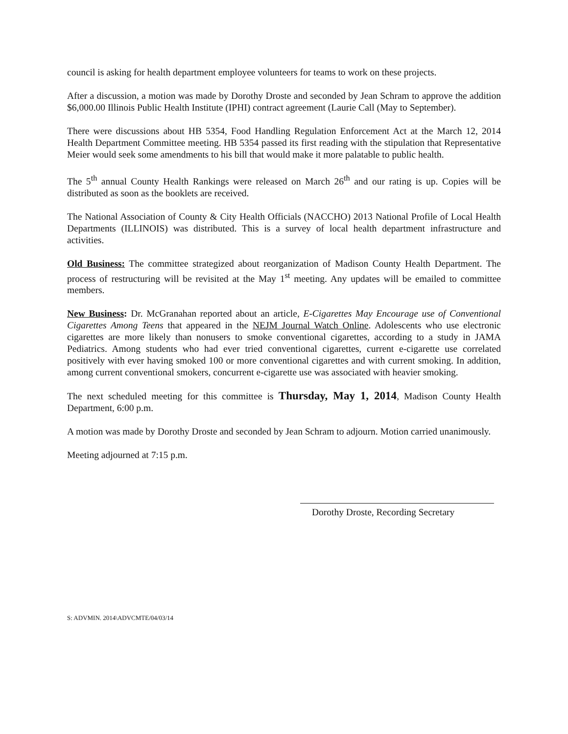council is asking for health department employee volunteers for teams to work on these projects.
After a discussion, a motion was made by Dorothy Droste and seconded by Jean Schram to approve the addition $6,000.00 Illinois Public Health Institute (IPHI) contract agreement (Laurie Call (May to September).
There were discussions about HB 5354, Food Handling Regulation Enforcement Act at the March 12, 2014 Health Department Committee meeting. HB 5354 passed its first reading with the stipulation that Representative Meier would seek some amendments to his bill that would make it more palatable to public health.
The 5<sup>th</sup> annual County Health Rankings were released on March 26<sup>th</sup> and our rating is up. Copies will be distributed as soon as the booklets are received.
The National Association of County & City Health Officials (NACCHO) 2013 National Profile of Local Health Departments (ILLINOIS) was distributed. This is a survey of local health department infrastructure and activities.
Old Business: The committee strategized about reorganization of Madison County Health Department. The process of restructuring will be revisited at the May 1<sup>st</sup> meeting. Any updates will be emailed to committee members.
New Business: Dr. McGranahan reported about an article, E-Cigarettes May Encourage use of Conventional Cigarettes Among Teens that appeared in the NEJM Journal Watch Online. Adolescents who use electronic cigarettes are more likely than nonusers to smoke conventional cigarettes, according to a study in JAMA Pediatrics. Among students who had ever tried conventional cigarettes, current e-cigarette use correlated positively with ever having smoked 100 or more conventional cigarettes and with current smoking. In addition, among current conventional smokers, concurrent e-cigarette use was associated with heavier smoking.
The next scheduled meeting for this committee is Thursday, May 1, 2014, Madison County Health Department, 6:00 p.m.
A motion was made by Dorothy Droste and seconded by Jean Schram to adjourn. Motion carried unanimously.
Meeting adjourned at 7:15 p.m.
Dorothy Droste, Recording Secretary
S: ADVMIN. 2014\ADVCMTE/04/03/14